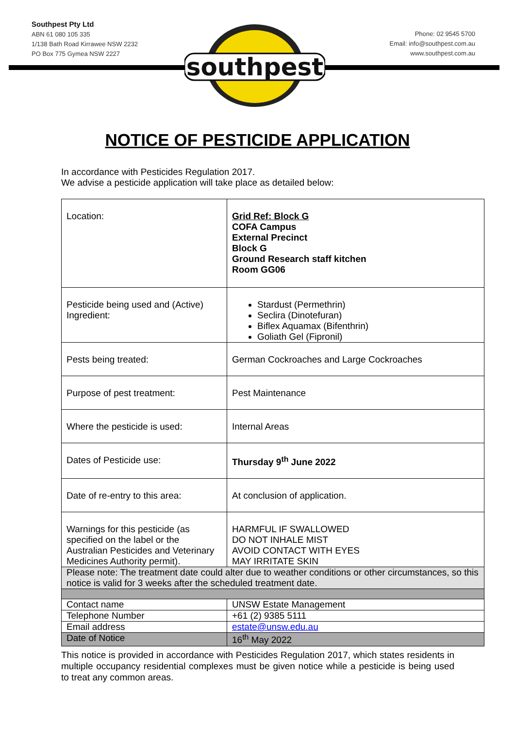Southpest Pty Ltd
ABN 61 080 105 335
1/138 Bath Road Kirrawee NSW 2232
PO Box 775 Gymea NSW 2227
Phone: 02 9545 5700
Email: info@southpest.com.au
www.southpest.com.au
southpest
NOTICE OF PESTICIDE APPLICATION
In accordance with Pesticides Regulation 2017.
We advise a pesticide application will take place as detailed below:
| Location: | Grid Ref: Block G COFA Campus External Precinct Block G Ground Research staff kitchen Room GG06 |
| Pesticide being used and (Active) Ingredient: | Stardust (Permethrin) Seclira (Dinotefuran) Biflex Aquamax (Bifenthrin) Goliath Gel (Fipronil) |
| Pests being treated: | German Cockroaches and Large Cockroaches |
| Purpose of pest treatment: | Pest Maintenance |
| Where the pesticide is used: | Internal Areas |
| Dates of Pesticide use: | Thursday 9<sup>th</sup> June 2022 |
| Date of re-entry to this area: | At conclusion of application. |
| Warnings for this pesticide (as specified on the label or the Australian Pesticides and Veterinary Medicines Authority permit). | HARMFUL IF SWALLOWED DO NOT INHALE MIST AVOID CONTACT WITH EYES MAY IRRITATE SKIN |
| Please note: The treatment date could alter due to weather conditions or other circumstances, so this notice is valid for 3 weeks after the scheduled treatment date. | |
| Contact name | UNSW Estate Management |
| Telephone Number | +61 (2) 9385 5111 |
| Email address | estate@unsw.edu.au |
| Date of Notice | 16<sup>th</sup> May 2022 |
This notice is provided in accordance with Pesticides Regulation 2017, which states residents in multiple occupancy residential complexes must be given notice while a pesticide is being used to treat any common areas.